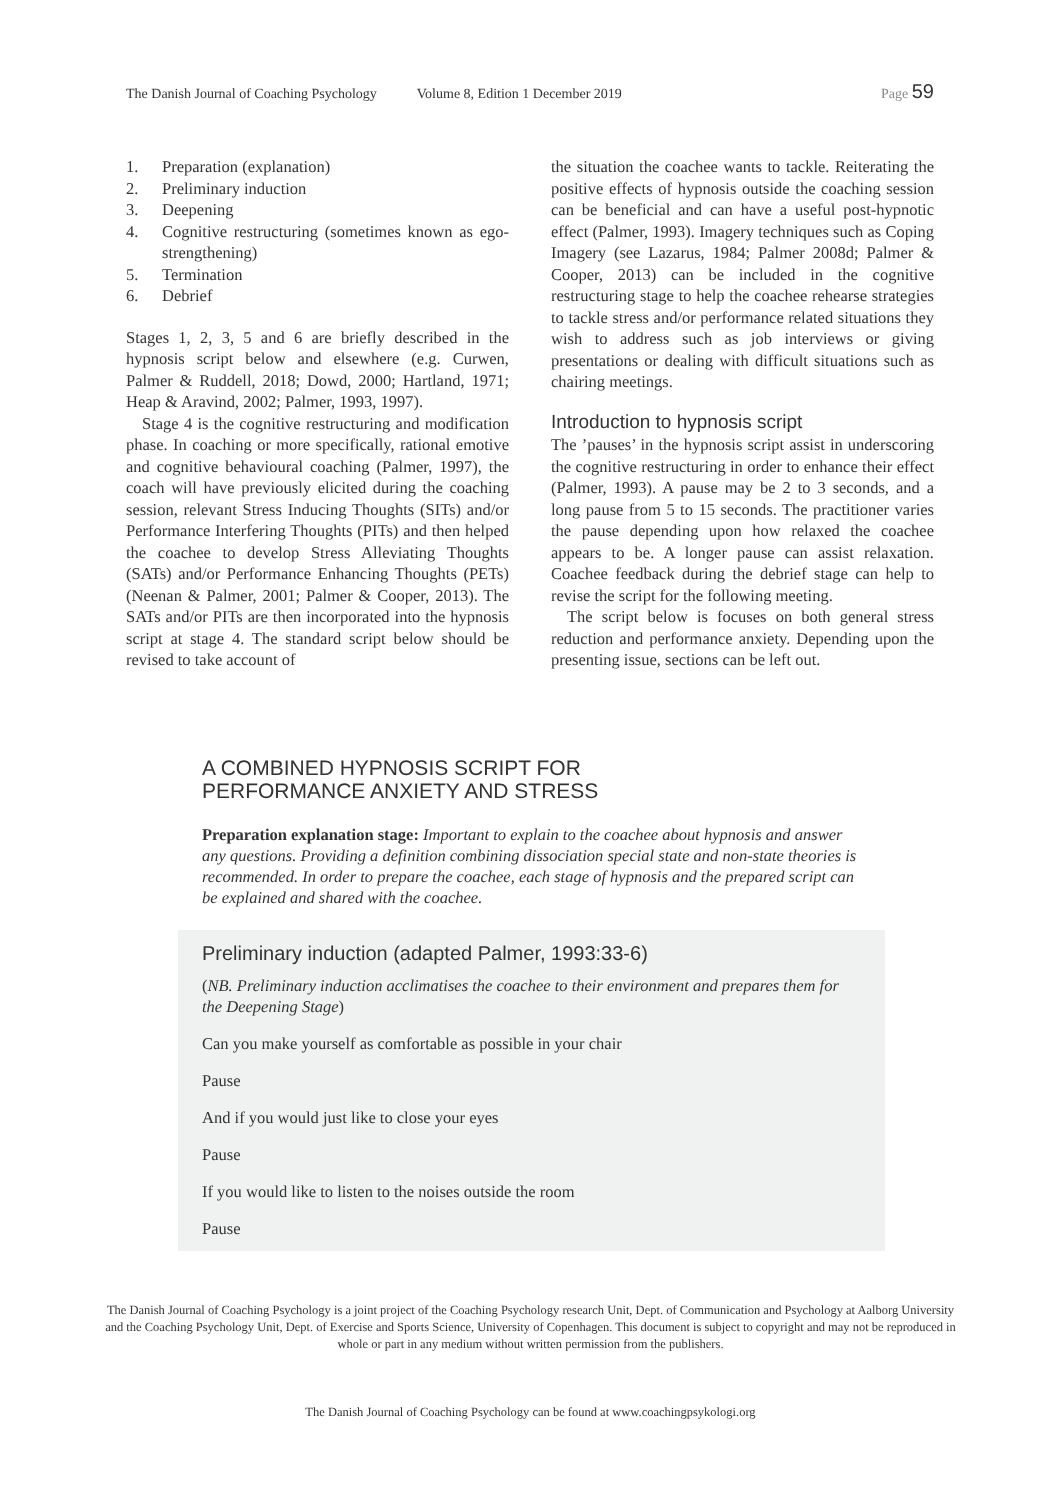The Danish Journal of Coaching Psychology Volume 8, Edition 1 December 2019 Page 59
1. Preparation (explanation)
2. Preliminary induction
3. Deepening
4. Cognitive restructuring (sometimes known as ego-strengthening)
5. Termination
6. Debrief
Stages 1, 2, 3, 5 and 6 are briefly described in the hypnosis script below and elsewhere (e.g. Curwen, Palmer & Ruddell, 2018; Dowd, 2000; Hartland, 1971; Heap & Aravind, 2002; Palmer, 1993, 1997).
Stage 4 is the cognitive restructuring and modification phase. In coaching or more specifically, rational emotive and cognitive behavioural coaching (Palmer, 1997), the coach will have previously elicited during the coaching session, relevant Stress Inducing Thoughts (SITs) and/or Performance Interfering Thoughts (PITs) and then helped the coachee to develop Stress Alleviating Thoughts (SATs) and/or Performance Enhancing Thoughts (PETs) (Neenan & Palmer, 2001; Palmer & Cooper, 2013). The SATs and/or PITs are then incorporated into the hypnosis script at stage 4. The standard script below should be revised to take account of
the situation the coachee wants to tackle. Reiterating the positive effects of hypnosis outside the coaching session can be beneficial and can have a useful post-hypnotic effect (Palmer, 1993). Imagery techniques such as Coping Imagery (see Lazarus, 1984; Palmer 2008d; Palmer & Cooper, 2013) can be included in the cognitive restructuring stage to help the coachee rehearse strategies to tackle stress and/or performance related situations they wish to address such as job interviews or giving presentations or dealing with difficult situations such as chairing meetings.
Introduction to hypnosis script
The ’pauses’ in the hypnosis script assist in underscoring the cognitive restructuring in order to enhance their effect (Palmer, 1993). A pause may be 2 to 3 seconds, and a long pause from 5 to 15 seconds. The practitioner varies the pause depending upon how relaxed the coachee appears to be. A longer pause can assist relaxation. Coachee feedback during the debrief stage can help to revise the script for the following meeting.
The script below is focuses on both general stress reduction and performance anxiety. Depending upon the presenting issue, sections can be left out.
A COMBINED HYPNOSIS SCRIPT FOR
PERFORMANCE ANXIETY AND STRESS
Preparation explanation stage: Important to explain to the coachee about hypnosis and answer any questions. Providing a definition combining dissociation special state and non-state theories is recommended. In order to prepare the coachee, each stage of hypnosis and the prepared script can be explained and shared with the coachee.
Preliminary induction (adapted Palmer, 1993:33-6)
(NB. Preliminary induction acclimatises the coachee to their environment and prepares them for the Deepening Stage)
Can you make yourself as comfortable as possible in your chair
Pause
And if you would just like to close your eyes
Pause
If you would like to listen to the noises outside the room
Pause
The Danish Journal of Coaching Psychology is a joint project of the Coaching Psychology research Unit, Dept. of Communication and Psychology at Aalborg University and the Coaching Psychology Unit, Dept. of Exercise and Sports Science, University of Copenhagen. This document is subject to copyright and may not be reproduced in whole or part in any medium without written permission from the publishers.
The Danish Journal of Coaching Psychology can be found at www.coachingpsykologi.org